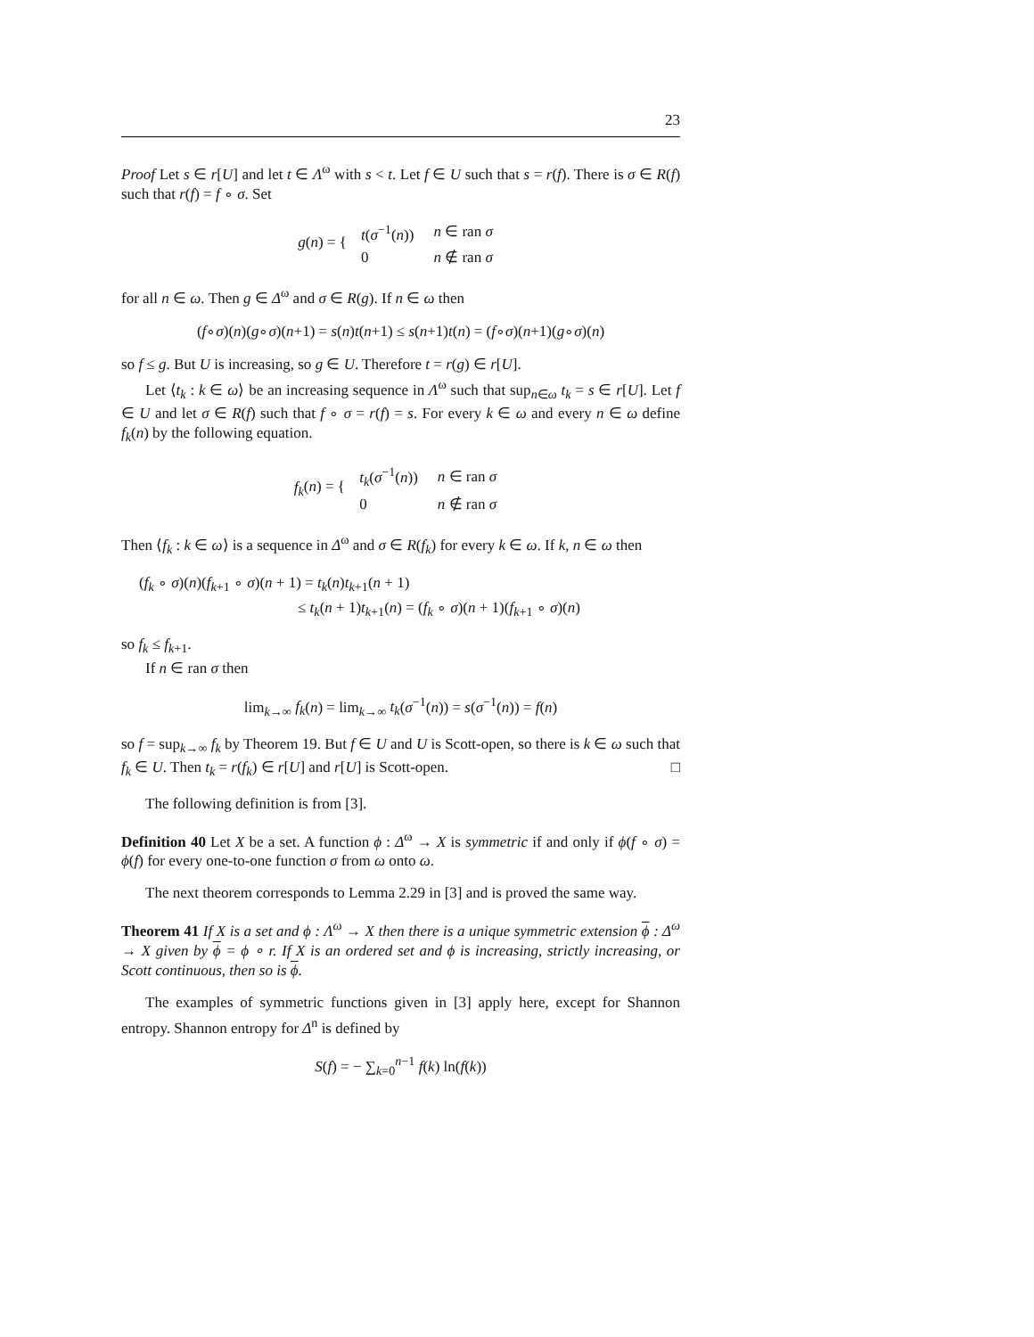23
Proof Let s ∈ r[U] and let t ∈ Λ<sup>ω</sup> with s < t. Let f ∈ U such that s = r(f). There is σ ∈ R(f) such that r(f) = f ∘ σ. Set
g(n) = {
| t ( σ<sup>−1</sup>( n )) | n ∈ ran σ |
| 0 | n ∉ ran σ |
for all n ∈ ω. Then g ∈ Δ<sup>ω</sup> and σ ∈ R(g). If n ∈ ω then
(f∘σ)(n)(g∘σ)(n+1) = s(n)t(n+1) ≤ s(n+1)t(n) = (f∘σ)(n+1)(g∘σ)(n)
so f ≤ g. But U is increasing, so g ∈ U. Therefore t = r(g) ∈ r[U].
Let ⟨t<sub>k</sub> : k ∈ ω⟩ be an increasing sequence in Λ<sup>ω</sup> such that sup<sub>n∈ω</sub> t<sub>k</sub> = s ∈ r[U]. Let f ∈ U and let σ ∈ R(f) such that f ∘ σ = r(f) = s. For every k ∈ ω and every n ∈ ω define f<sub>k</sub>(n) by the following equation.
f<sub>k</sub>(n) = {
| t<sub>k</sub> ( σ<sup>−1</sup>( n )) | n ∈ ran σ |
| 0 | n ∉ ran σ |
Then ⟨f<sub>k</sub> : k ∈ ω⟩ is a sequence in Δ<sup>ω</sup> and σ ∈ R(f<sub>k</sub>) for every k ∈ ω. If k, n ∈ ω then
(f<sub>k</sub> ∘ σ)(n)(f<sub>k+1</sub> ∘ σ)(n + 1) = t<sub>k</sub>(n)t<sub>k+1</sub>(n + 1)
≤ t<sub>k</sub>(n + 1)t<sub>k+1</sub>(n) = (f<sub>k</sub> ∘ σ)(n + 1)(f<sub>k+1</sub> ∘ σ)(n)
so f<sub>k</sub> ≤ f<sub>k+1</sub>.
If n ∈ ran σ then
lim<sub>k→∞</sub> f<sub>k</sub>(n) = lim<sub>k→∞</sub> t<sub>k</sub>(σ<sup>−1</sup>(n)) = s(σ<sup>−1</sup>(n)) = f(n)
so f = sup<sub>k→∞</sub> f<sub>k</sub> by Theorem 19. But f ∈ U and U is Scott-open, so there is k ∈ ω such that f<sub>k</sub> ∈ U. Then t<sub>k</sub> = r(f<sub>k</sub>) ∈ r[U] and r[U] is Scott-open. □
The following definition is from [3].
Definition 40 Let X be a set. A function ϕ : Δ<sup>ω</sup> → X is symmetric if and only if ϕ(f ∘ σ) = ϕ(f) for every one-to-one function σ from ω onto ω.
The next theorem corresponds to Lemma 2.29 in [3] and is proved the same way.
Theorem 41 If X is a set and ϕ : Λ<sup>ω</sup> → X then there is a unique symmetric extension ϕ : Δ<sup>ω</sup> → X given by ϕ = ϕ ∘ r. If X is an ordered set and ϕ is increasing, strictly increasing, or Scott continuous, then so is ϕ.
The examples of symmetric functions given in [3] apply here, except for Shannon entropy. Shannon entropy for Δ<sup>n</sup> is defined by
S(f) = − ∑<sub>k=0</sub><sup>n−1</sup> f(k) ln(f(k))